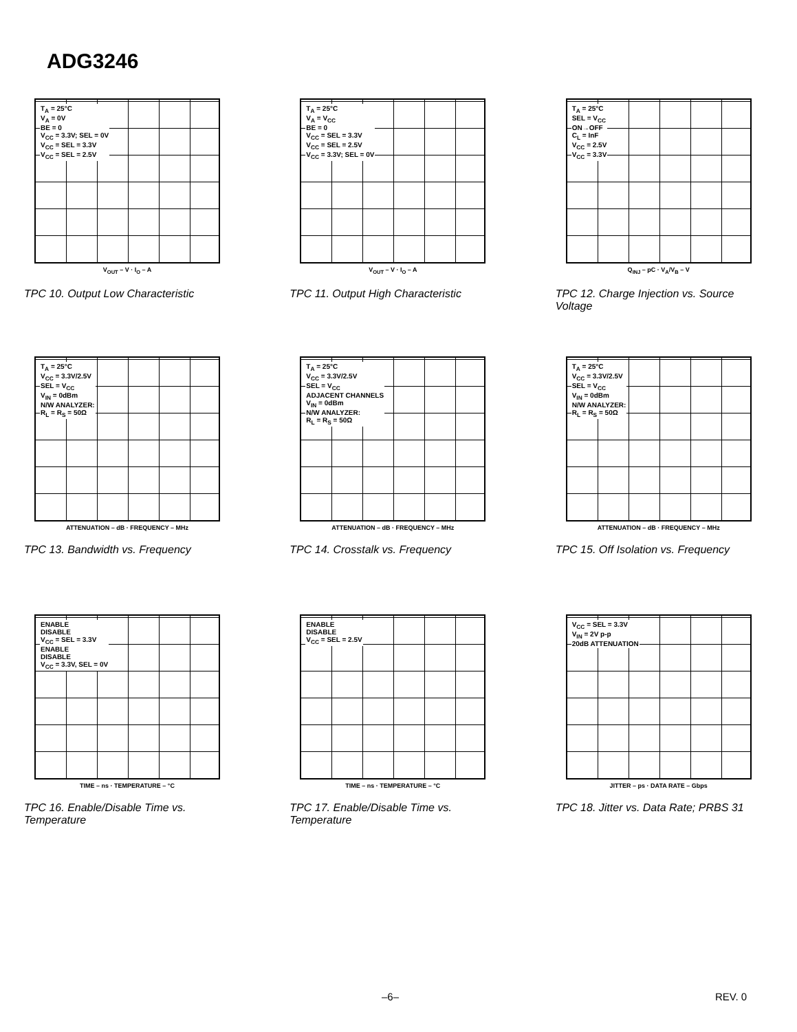ADG3246
T<sub>A</sub> = 25°C
V<sub>A</sub> = 0V
BE = 0
V<sub>CC</sub> = 3.3V; SEL = 0V
V<sub>CC</sub> = SEL = 3.3V
V<sub>CC</sub> = SEL = 2.5V
V<sub>OUT</sub> – V · I<sub>O</sub> – A
TPC 10. Output Low Characteristic
T<sub>A</sub> = 25°C
V<sub>A</sub> = V<sub>CC</sub>
BE = 0
V<sub>CC</sub> = SEL = 3.3V
V<sub>CC</sub> = SEL = 2.5V
V<sub>CC</sub> = 3.3V; SEL = 0V
V<sub>OUT</sub> – V · I<sub>O</sub> – A
TPC 11. Output High Characteristic
T<sub>A</sub> = 25°C
SEL = V<sub>CC</sub>
ON→OFF
C<sub>L</sub> = InF
V<sub>CC</sub> = 2.5V
V<sub>CC</sub> = 3.3V
Q<sub>INJ</sub> – pC · V<sub>A</sub>/V<sub>B</sub> – V
TPC 12. Charge Injection vs. Source Voltage
T<sub>A</sub> = 25°C
V<sub>CC</sub> = 3.3V/2.5V
SEL = V<sub>CC</sub>
V<sub>IN</sub> = 0dBm
N/W ANALYZER:
R<sub>L</sub> = R<sub>S</sub> = 50Ω
ATTENUATION – dB · FREQUENCY – MHz
TPC 13. Bandwidth vs. Frequency
T<sub>A</sub> = 25°C
V<sub>CC</sub> = 3.3V/2.5V
SEL = V<sub>CC</sub>
ADJACENT CHANNELS
V<sub>IN</sub> = 0dBm
N/W ANALYZER:
R<sub>L</sub> = R<sub>S</sub> = 50Ω
ATTENUATION – dB · FREQUENCY – MHz
TPC 14. Crosstalk vs. Frequency
T<sub>A</sub> = 25°C
V<sub>CC</sub> = 3.3V/2.5V
SEL = V<sub>CC</sub>
V<sub>IN</sub> = 0dBm
N/W ANALYZER:
R<sub>L</sub> = R<sub>S</sub> = 50Ω
ATTENUATION – dB · FREQUENCY – MHz
TPC 15. Off Isolation vs. Frequency
ENABLE
DISABLE
V<sub>CC</sub> = SEL = 3.3V
ENABLE
DISABLE
V<sub>CC</sub> = 3.3V, SEL = 0V
TIME – ns · TEMPERATURE – °C
TPC 16. Enable/Disable Time vs. Temperature
ENABLE
DISABLE
V<sub>CC</sub> = SEL = 2.5V
TIME – ns · TEMPERATURE – °C
TPC 17. Enable/Disable Time vs. Temperature
V<sub>CC</sub> = SEL = 3.3V
V<sub>IN</sub> = 2V p-p
20dB ATTENUATION
JITTER – ps · DATA RATE – Gbps
TPC 18. Jitter vs. Data Rate; PRBS 31
–6– REV. 0